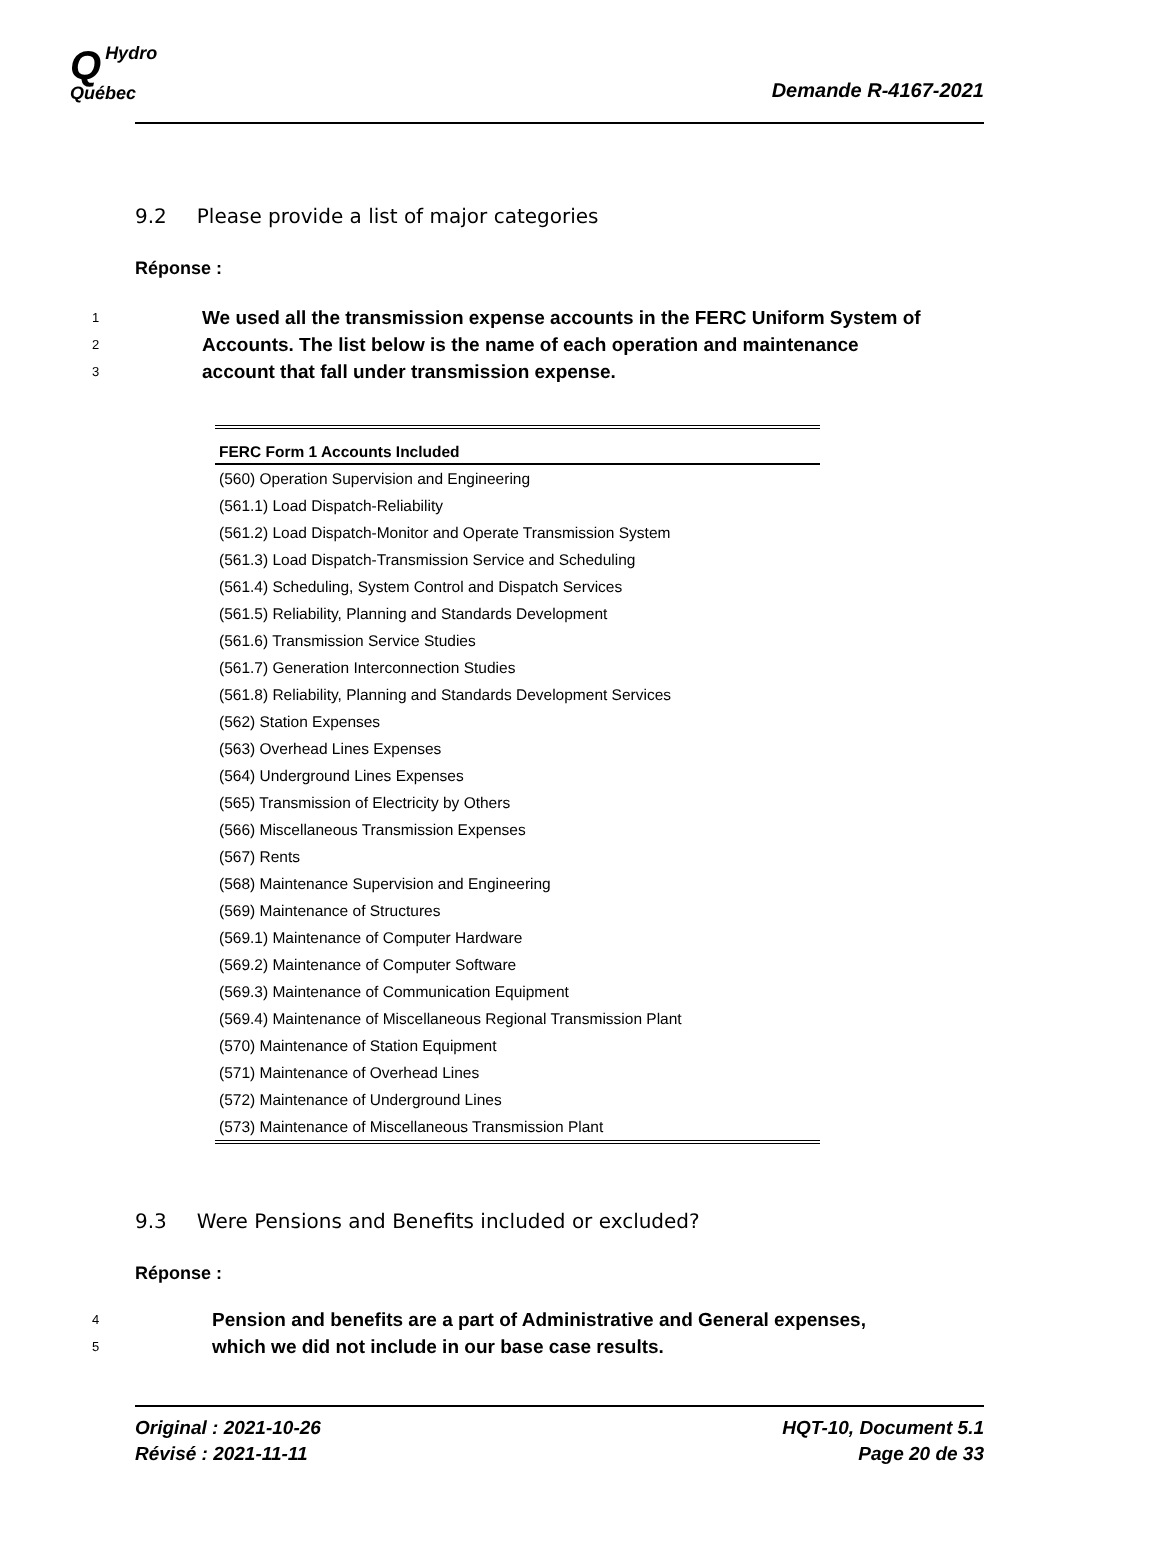QHydro
Québec
Demande R-4167-2021
9.2 Please provide a list of major categories
Réponse :
1
We used all the transmission expense accounts in the FERC Uniform System of
2
Accounts. The list below is the name of each operation and maintenance
3
account that fall under transmission expense.
| FERC Form 1 Accounts Included |
| --- |
| (560) Operation Supervision and Engineering |
| (561.1) Load Dispatch-Reliability |
| (561.2) Load Dispatch-Monitor and Operate Transmission System |
| (561.3) Load Dispatch-Transmission Service and Scheduling |
| (561.4) Scheduling, System Control and Dispatch Services |
| (561.5) Reliability, Planning and Standards Development |
| (561.6) Transmission Service Studies |
| (561.7) Generation Interconnection Studies |
| (561.8) Reliability, Planning and Standards Development Services |
| (562) Station Expenses |
| (563) Overhead Lines Expenses |
| (564) Underground Lines Expenses |
| (565) Transmission of Electricity by Others |
| (566) Miscellaneous Transmission Expenses |
| (567) Rents |
| (568) Maintenance Supervision and Engineering |
| (569) Maintenance of Structures |
| (569.1) Maintenance of Computer Hardware |
| (569.2) Maintenance of Computer Software |
| (569.3) Maintenance of Communication Equipment |
| (569.4) Maintenance of Miscellaneous Regional Transmission Plant |
| (570) Maintenance of Station Equipment |
| (571) Maintenance of Overhead Lines |
| (572) Maintenance of Underground Lines |
| (573) Maintenance of Miscellaneous Transmission Plant |
9.3 Were Pensions and Benefits included or excluded?
Réponse :
4
Pension and benefits are a part of Administrative and General expenses,
5
which we did not include in our base case results.
Original : 2021-10-26
Révisé : 2021-11-11
HQT-10, Document 5.1
Page 20 de 33